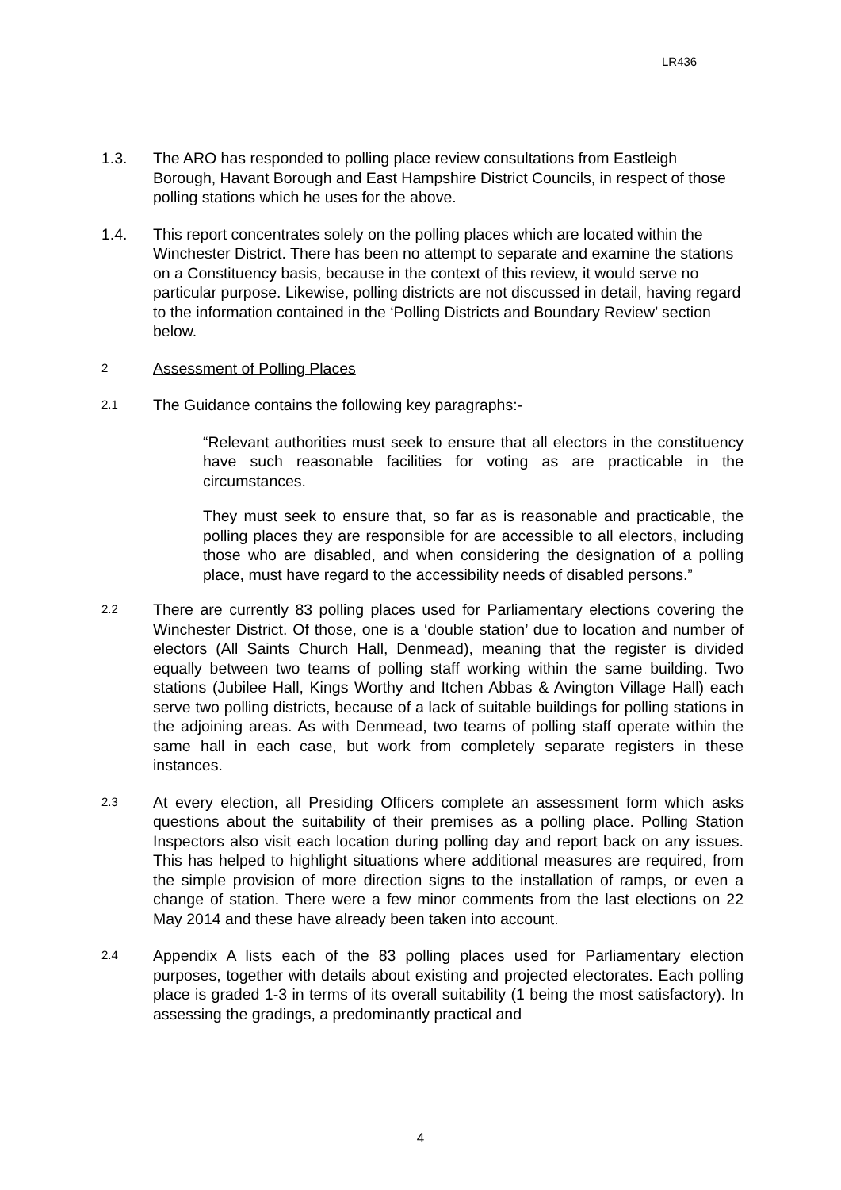LR436
1.3. The ARO has responded to polling place review consultations from Eastleigh Borough, Havant Borough and East Hampshire District Councils, in respect of those polling stations which he uses for the above.
1.4. This report concentrates solely on the polling places which are located within the Winchester District. There has been no attempt to separate and examine the stations on a Constituency basis, because in the context of this review, it would serve no particular purpose. Likewise, polling districts are not discussed in detail, having regard to the information contained in the ‘Polling Districts and Boundary Review’ section below.
2
Assessment of Polling Places
2.1
The Guidance contains the following key paragraphs:-
“Relevant authorities must seek to ensure that all electors in the constituency have such reasonable facilities for voting as are practicable in the circumstances.
They must seek to ensure that, so far as is reasonable and practicable, the polling places they are responsible for are accessible to all electors, including those who are disabled, and when considering the designation of a polling place, must have regard to the accessibility needs of disabled persons.”
2.2
There are currently 83 polling places used for Parliamentary elections covering the Winchester District. Of those, one is a ‘double station’ due to location and number of electors (All Saints Church Hall, Denmead), meaning that the register is divided equally between two teams of polling staff working within the same building. Two stations (Jubilee Hall, Kings Worthy and Itchen Abbas & Avington Village Hall) each serve two polling districts, because of a lack of suitable buildings for polling stations in the adjoining areas. As with Denmead, two teams of polling staff operate within the same hall in each case, but work from completely separate registers in these instances.
2.3
At every election, all Presiding Officers complete an assessment form which asks questions about the suitability of their premises as a polling place. Polling Station Inspectors also visit each location during polling day and report back on any issues. This has helped to highlight situations where additional measures are required, from the simple provision of more direction signs to the installation of ramps, or even a change of station. There were a few minor comments from the last elections on 22 May 2014 and these have already been taken into account.
2.4
Appendix A lists each of the 83 polling places used for Parliamentary election purposes, together with details about existing and projected electorates. Each polling place is graded 1-3 in terms of its overall suitability (1 being the most satisfactory). In assessing the gradings, a predominantly practical and
4